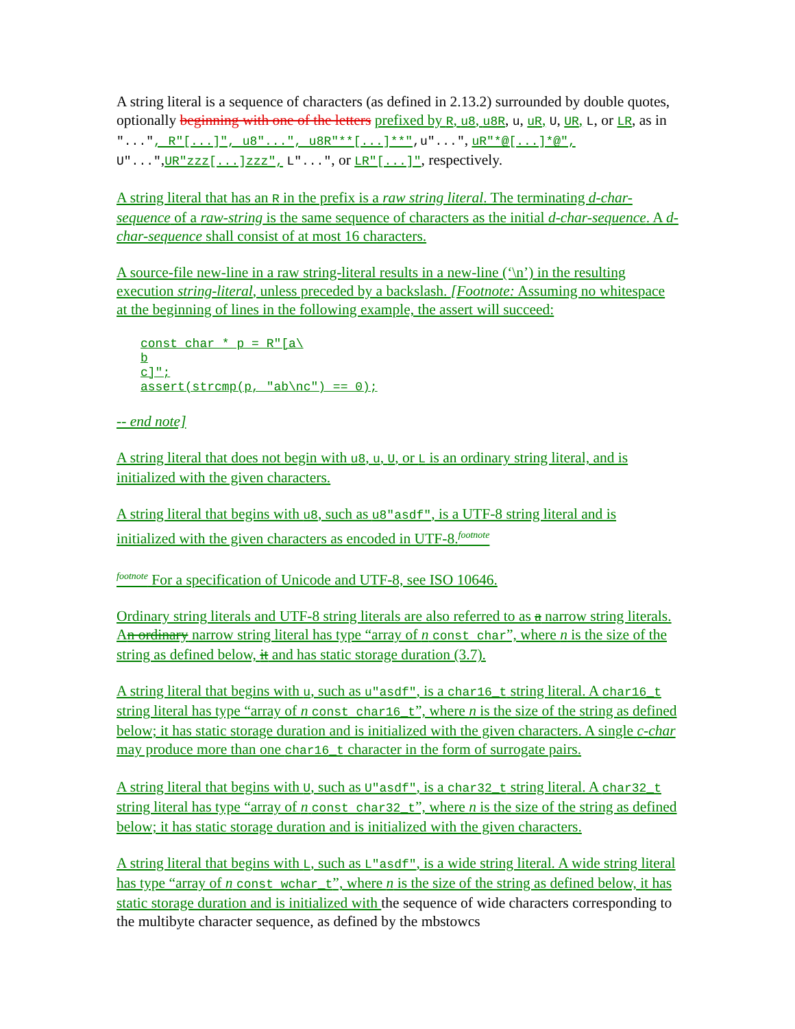A string literal is a sequence of characters (as defined in 2.13.2) surrounded by double quotes, optionally beginning with one of the letters prefixed by R, u8, u8R, u, uR, U, UR, L, or LR, as in "...", R"[...]", u8"...", u8R"**[...]**",u"...", uR"*@[...]*@", U"...",UR"zzz[...]zzz", L"...", or LR"[...]", respectively.
A string literal that has an R in the prefix is a raw string literal. The terminating d-char-sequence of a raw-string is the same sequence of characters as the initial d-char-sequence. A d-char-sequence shall consist of at most 16 characters.
A source-file new-line in a raw string-literal results in a new-line (‘\n’) in the resulting execution string-literal, unless preceded by a backslash. [Footnote: Assuming no whitespace at the beginning of lines in the following example, the assert will succeed:
const char * p = R"[a\
b
c]";
assert(strcmp(p, "ab\nc") == 0);
-- end note]
A string literal that does not begin with u8, u, U, or L is an ordinary string literal, and is initialized with the given characters.
A string literal that begins with u8, such as u8"asdf", is a UTF-8 string literal and is initialized with the given characters as encoded in UTF-8.<sup>footnote</sup>
<sup>footnote</sup> For a specification of Unicode and UTF-8, see ISO 10646.
Ordinary string literals and UTF-8 string literals are also referred to as a narrow string literals. An ordinary narrow string literal has type “array of n const char”, where n is the size of the string as defined below, it and has static storage duration (3.7).
A string literal that begins with u, such as u"asdf", is a char16_t string literal. A char16_t string literal has type “array of n const char16_t”, where n is the size of the string as defined below; it has static storage duration and is initialized with the given characters. A single c-char may produce more than one char16_t character in the form of surrogate pairs.
A string literal that begins with U, such as U"asdf", is a char32_t string literal. A char32_t string literal has type “array of n const char32_t”, where n is the size of the string as defined below; it has static storage duration and is initialized with the given characters.
A string literal that begins with L, such as L"asdf", is a wide string literal. A wide string literal has type “array of n const wchar_t”, where n is the size of the string as defined below, it has static storage duration and is initialized with the sequence of wide characters corresponding to the multibyte character sequence, as defined by the mbstowcs